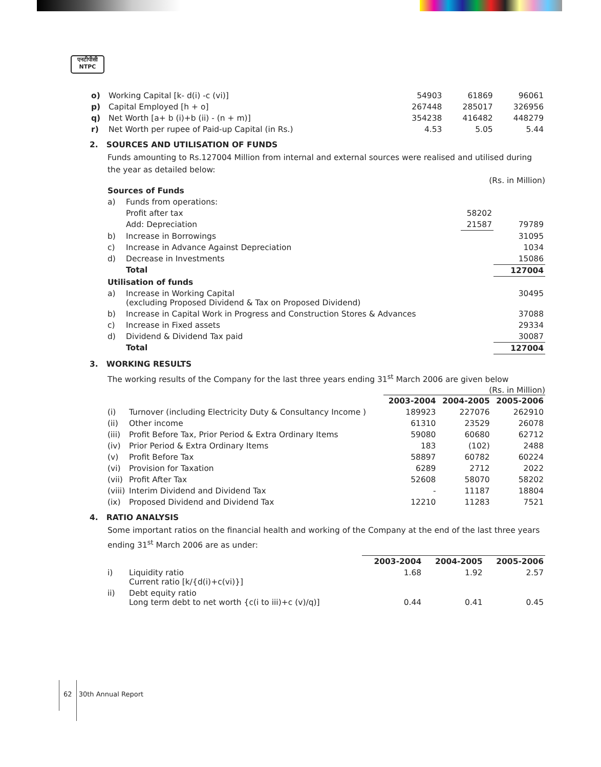एनटीपीसी
NTPC
| o) | Working Capital [k- d(i) -c (vi)] | 54903 | 61869 | 96061 |
| p) | Capital Employed [h + o] | 267448 | 285017 | 326956 |
| q) | Net Worth [a+ b (i)+b (ii) - (n + m)] | 354238 | 416482 | 448279 |
| r) | Net Worth per rupee of Paid-up Capital (in Rs.) | 4.53 | 5.05 | 5.44 |
2. SOURCES AND UTILISATION OF FUNDS
Funds amounting to Rs.127004 Million from internal and external sources were realised and utilised during the year as detailed below:
(Rs. in Million)
| Sources of Funds | | | |
| a) | Funds from operations: | | |
| | Profit after tax | 58202 | |
| | Add: Depreciation | 21587 | 79789 |
| b) | Increase in Borrowings | | 31095 |
| c) | Increase in Advance Against Depreciation | | 1034 |
| d) | Decrease in Investments | | 15086 |
| | Total | | 127004 |
| Utilisation of funds | | | |
| a) | Increase in Working Capital (excluding Proposed Dividend & Tax on Proposed Dividend) | | 30495 |
| b) | Increase in Capital Work in Progress and Construction Stores & Advances | | 37088 |
| c) | Increase in Fixed assets | | 29334 |
| d) | Dividend & Dividend Tax paid | | 30087 |
| | Total | | 127004 |
3. WORKING RESULTS
The working results of the Company for the last three years ending 31<sup>st</sup> March 2006 are given below
(Rs. in Million)
| | | 2003-2004 | 2004-2005 | 2005-2006 |
| --- | --- | --- | --- | --- |
| (i) | Turnover (including Electricity Duty & Consultancy Income ) | 189923 | 227076 | 262910 |
| (ii) | Other income | 61310 | 23529 | 26078 |
| (iii) | Profit Before Tax, Prior Period & Extra Ordinary Items | 59080 | 60680 | 62712 |
| (iv) | Prior Period & Extra Ordinary Items | 183 | (102) | 2488 |
| (v) | Profit Before Tax | 58897 | 60782 | 60224 |
| (vi) | Provision for Taxation | 6289 | 2712 | 2022 |
| (vii) | Profit After Tax | 52608 | 58070 | 58202 |
| (viii) | Interim Dividend and Dividend Tax | - | 11187 | 18804 |
| (ix) | Proposed Dividend and Dividend Tax | 12210 | 11283 | 7521 |
4. RATIO ANALYSIS
Some important ratios on the financial health and working of the Company at the end of the last three years ending 31<sup>st</sup> March 2006 are as under:
| | | 2003-2004 | 2004-2005 | 2005-2006 |
| --- | --- | --- | --- | --- |
| i) | Liquidity ratio Current ratio [k/{d(i)+c(vi)}] | 1.68 | 1.92 | 2.57 |
| ii) | Debt equity ratio Long term debt to net worth {c(i to iii)+c (v)/q)] | 0.44 | 0.41 | 0.45 |
62 30th Annual Report